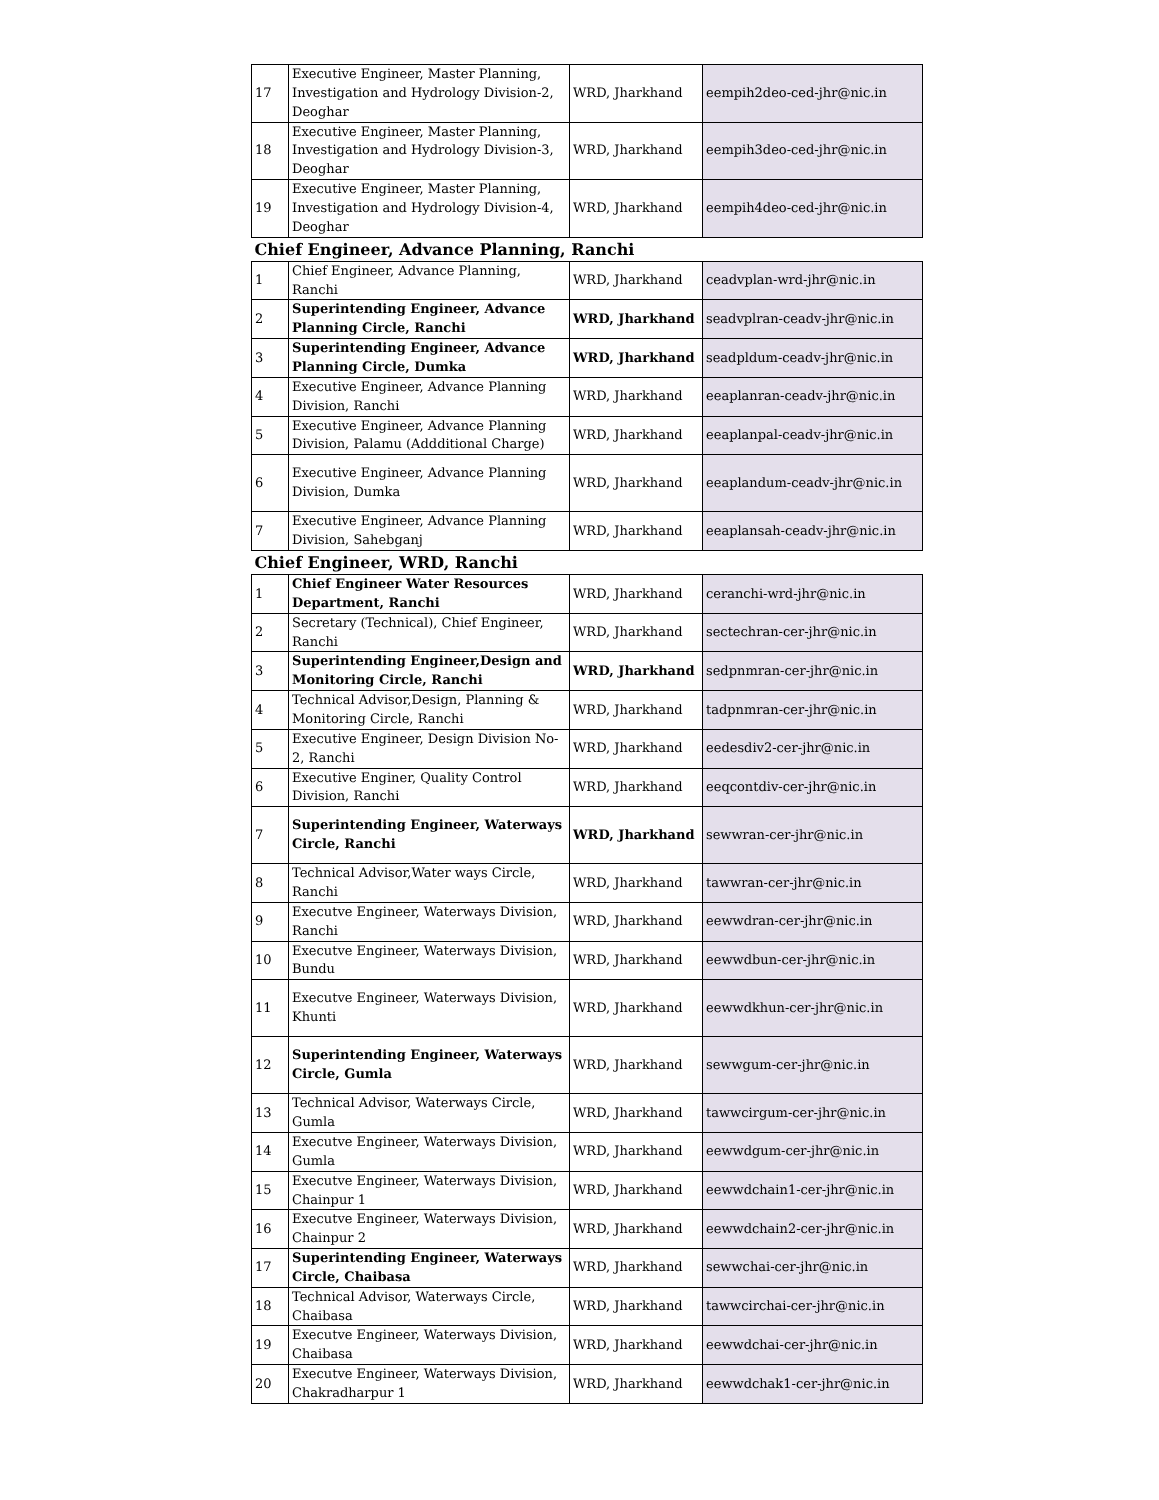| 17 | Executive Engineer, Master Planning, Investigation and Hydrology Division-2, Deoghar | WRD, Jharkhand | eempih2deo-ced-jhr@nic.in |
| 18 | Executive Engineer, Master Planning, Investigation and Hydrology Division-3, Deoghar | WRD, Jharkhand | eempih3deo-ced-jhr@nic.in |
| 19 | Executive Engineer, Master Planning, Investigation and Hydrology Division-4, Deoghar | WRD, Jharkhand | eempih4deo-ced-jhr@nic.in |
| Chief Engineer, Advance Planning, Ranchi | | | |
| 1 | Chief Engineer, Advance Planning, Ranchi | WRD, Jharkhand | ceadvplan-wrd-jhr@nic.in |
| 2 | Superintending Engineer, Advance Planning Circle, Ranchi | WRD, Jharkhand | seadvplran-ceadv-jhr@nic.in |
| 3 | Superintending Engineer, Advance Planning Circle, Dumka | WRD, Jharkhand | seadpldum-ceadv-jhr@nic.in |
| 4 | Executive Engineer, Advance Planning Division, Ranchi | WRD, Jharkhand | eeaplanran-ceadv-jhr@nic.in |
| 5 | Executive Engineer, Advance Planning Division, Palamu (Addditional Charge) | WRD, Jharkhand | eeaplanpal-ceadv-jhr@nic.in |
| 6 | Executive Engineer, Advance Planning Division, Dumka | WRD, Jharkhand | eeaplandum-ceadv-jhr@nic.in |
| 7 | Executive Engineer, Advance Planning Division, Sahebganj | WRD, Jharkhand | eeaplansah-ceadv-jhr@nic.in |
| Chief Engineer, WRD, Ranchi | | | |
| 1 | Chief Engineer Water Resources Department, Ranchi | WRD, Jharkhand | ceranchi-wrd-jhr@nic.in |
| 2 | Secretary (Technical), Chief Engineer, Ranchi | WRD, Jharkhand | sectechran-cer-jhr@nic.in |
| 3 | Superintending Engineer,Design and Monitoring Circle, Ranchi | WRD, Jharkhand | sedpnmran-cer-jhr@nic.in |
| 4 | Technical Advisor,Design, Planning & Monitoring Circle, Ranchi | WRD, Jharkhand | tadpnmran-cer-jhr@nic.in |
| 5 | Executive Engineer, Design Division No-2, Ranchi | WRD, Jharkhand | eedesdiv2-cer-jhr@nic.in |
| 6 | Executive Enginer, Quality Control Division, Ranchi | WRD, Jharkhand | eeqcontdiv-cer-jhr@nic.in |
| 7 | Superintending Engineer, Waterways Circle, Ranchi | WRD, Jharkhand | sewwran-cer-jhr@nic.in |
| 8 | Technical Advisor,Water ways Circle, Ranchi | WRD, Jharkhand | tawwran-cer-jhr@nic.in |
| 9 | Executve Engineer, Waterways Division, Ranchi | WRD, Jharkhand | eewwdran-cer-jhr@nic.in |
| 10 | Executve Engineer, Waterways Division, Bundu | WRD, Jharkhand | eewwdbun-cer-jhr@nic.in |
| 11 | Executve Engineer, Waterways Division, Khunti | WRD, Jharkhand | eewwdkhun-cer-jhr@nic.in |
| 12 | Superintending Engineer, Waterways Circle, Gumla | WRD, Jharkhand | sewwgum-cer-jhr@nic.in |
| 13 | Technical Advisor, Waterways Circle, Gumla | WRD, Jharkhand | tawwcirgum-cer-jhr@nic.in |
| 14 | Executve Engineer, Waterways Division, Gumla | WRD, Jharkhand | eewwdgum-cer-jhr@nic.in |
| 15 | Executve Engineer, Waterways Division, Chainpur 1 | WRD, Jharkhand | eewwdchain1-cer-jhr@nic.in |
| 16 | Executve Engineer, Waterways Division, Chainpur 2 | WRD, Jharkhand | eewwdchain2-cer-jhr@nic.in |
| 17 | Superintending Engineer, Waterways Circle, Chaibasa | WRD, Jharkhand | sewwchai-cer-jhr@nic.in |
| 18 | Technical Advisor, Waterways Circle, Chaibasa | WRD, Jharkhand | tawwcirchai-cer-jhr@nic.in |
| 19 | Executve Engineer, Waterways Division, Chaibasa | WRD, Jharkhand | eewwdchai-cer-jhr@nic.in |
| 20 | Executve Engineer, Waterways Division, Chakradharpur 1 | WRD, Jharkhand | eewwdchak1-cer-jhr@nic.in |